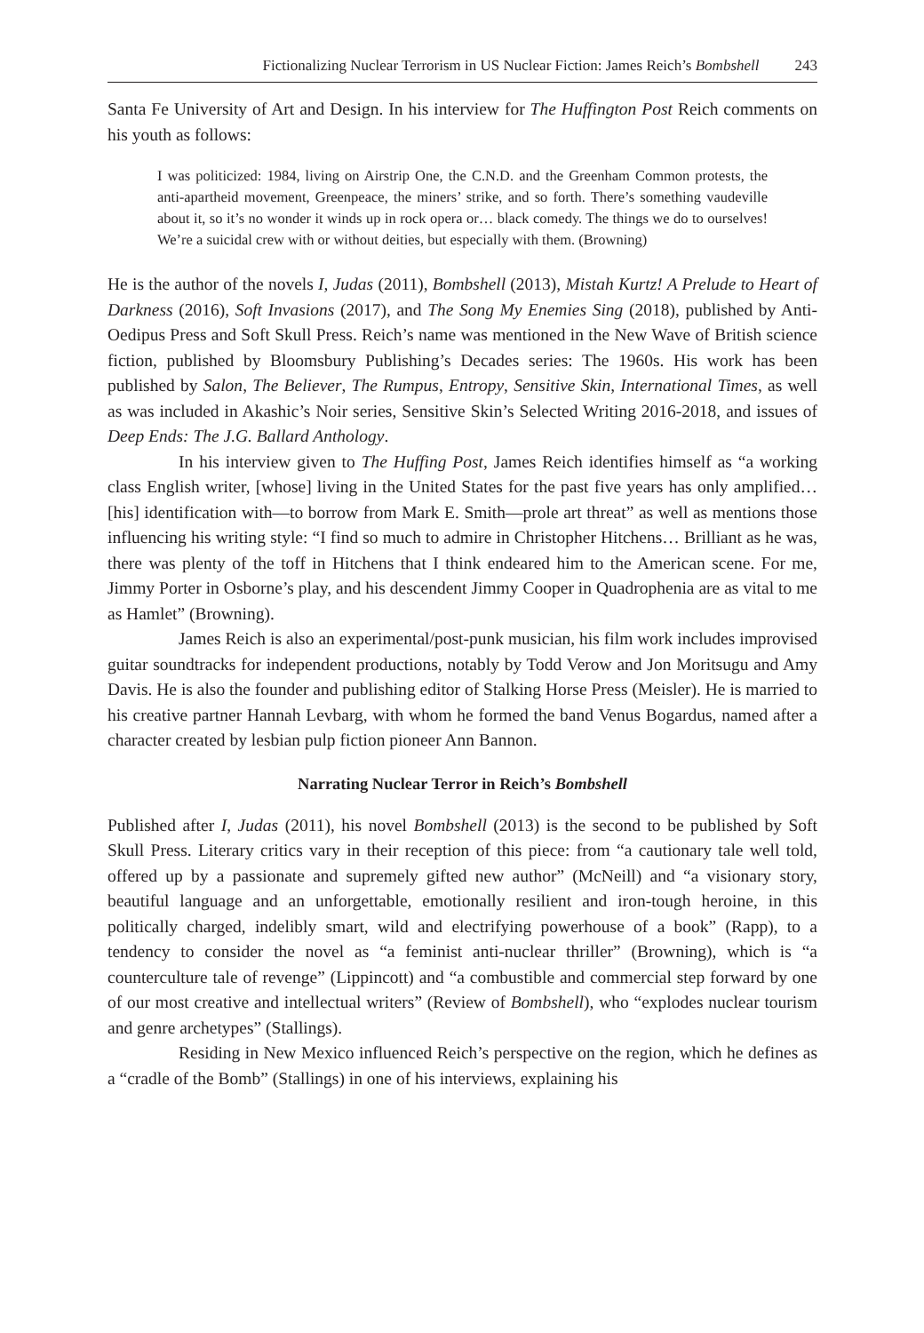Fictionalizing Nuclear Terrorism in US Nuclear Fiction: James Reich’s Bombshell 243
Santa Fe University of Art and Design. In his interview for The Huffington Post Reich comments on his youth as follows:
I was politicized: 1984, living on Airstrip One, the C.N.D. and the Greenham Common protests, the anti-apartheid movement, Greenpeace, the miners’ strike, and so forth. There’s something vaudeville about it, so it’s no wonder it winds up in rock opera or… black comedy. The things we do to ourselves! We’re a suicidal crew with or without deities, but especially with them. (Browning)
He is the author of the novels I, Judas (2011), Bombshell (2013), Mistah Kurtz! A Prelude to Heart of Darkness (2016), Soft Invasions (2017), and The Song My Enemies Sing (2018), published by Anti-Oedipus Press and Soft Skull Press. Reich’s name was mentioned in the New Wave of British science fiction, published by Bloomsbury Publishing’s Decades series: The 1960s. His work has been published by Salon, The Believer, The Rumpus, Entropy, Sensitive Skin, International Times, as well as was included in Akashic’s Noir series, Sensitive Skin’s Selected Writing 2016-2018, and issues of Deep Ends: The J.G. Ballard Anthology.
In his interview given to The Huffing Post, James Reich identifies himself as “a working class English writer, [whose] living in the United States for the past five years has only amplified… [his] identification with—to borrow from Mark E. Smith—prole art threat” as well as mentions those influencing his writing style: “I find so much to admire in Christopher Hitchens… Brilliant as he was, there was plenty of the toff in Hitchens that I think endeared him to the American scene. For me, Jimmy Porter in Osborne’s play, and his descendent Jimmy Cooper in Quadrophenia are as vital to me as Hamlet” (Browning).
James Reich is also an experimental/post-punk musician, his film work includes improvised guitar soundtracks for independent productions, notably by Todd Verow and Jon Moritsugu and Amy Davis. He is also the founder and publishing editor of Stalking Horse Press (Meisler). He is married to his creative partner Hannah Levbarg, with whom he formed the band Venus Bogardus, named after a character created by lesbian pulp fiction pioneer Ann Bannon.
Narrating Nuclear Terror in Reich’s Bombshell
Published after I, Judas (2011), his novel Bombshell (2013) is the second to be published by Soft Skull Press. Literary critics vary in their reception of this piece: from “a cautionary tale well told, offered up by a passionate and supremely gifted new author” (McNeill) and “a visionary story, beautiful language and an unforgettable, emotionally resilient and iron-tough heroine, in this politically charged, indelibly smart, wild and electrifying powerhouse of a book” (Rapp), to a tendency to consider the novel as “a feminist anti-nuclear thriller” (Browning), which is “a counterculture tale of revenge” (Lippincott) and “a combustible and commercial step forward by one of our most creative and intellectual writers” (Review of Bombshell), who “explodes nuclear tourism and genre archetypes” (Stallings).
Residing in New Mexico influenced Reich’s perspective on the region, which he defines as a “cradle of the Bomb” (Stallings) in one of his interviews, explaining his